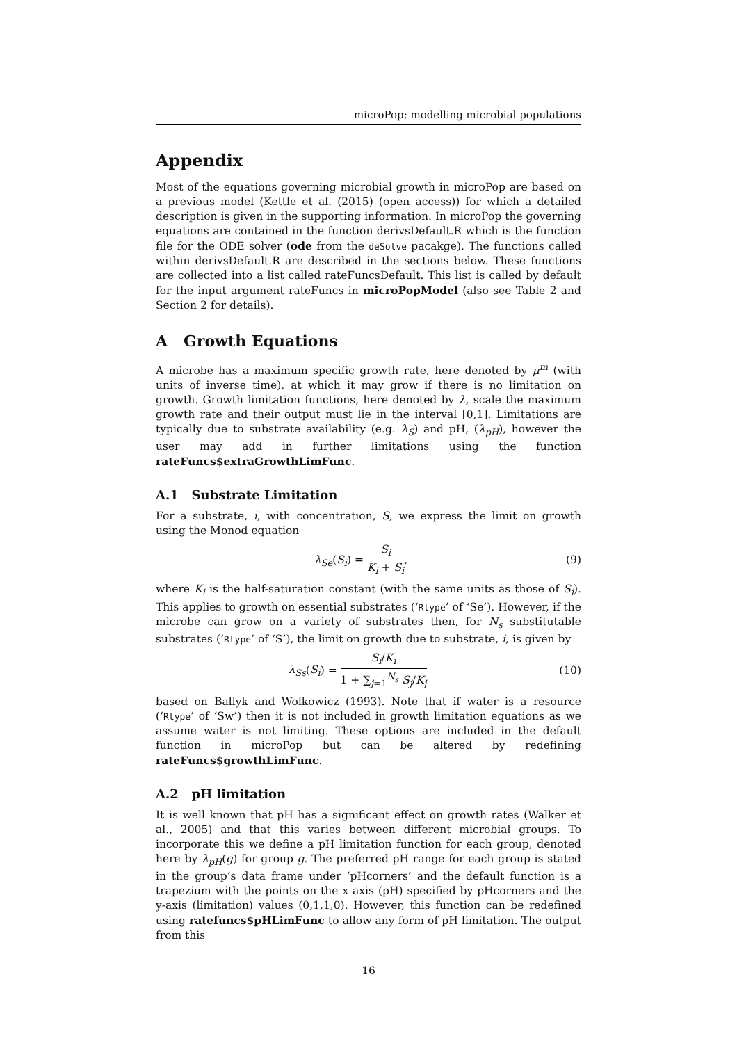microPop: modelling microbial populations
Appendix
Most of the equations governing microbial growth in microPop are based on a previous model (Kettle et al. (2015) (open access)) for which a detailed description is given in the supporting information. In microPop the governing equations are contained in the function derivsDefault.R which is the function file for the ODE solver (ode from the deSolve pacakge). The functions called within derivsDefault.R are described in the sections below. These functions are collected into a list called rateFuncsDefault. This list is called by default for the input argument rateFuncs in microPopModel (also see Table 2 and Section 2 for details).
A Growth Equations
A microbe has a maximum specific growth rate, here denoted by μ<sup>m</sup> (with units of inverse time), at which it may grow if there is no limitation on growth. Growth limitation functions, here denoted by λ, scale the maximum growth rate and their output must lie in the interval [0,1]. Limitations are typically due to substrate availability (e.g. λ<sub>S</sub>) and pH, (λ<sub>pH</sub>), however the user may add in further limitations using the function rateFuncs$extraGrowthLimFunc.
A.1 Substrate Limitation
For a substrate, i, with concentration, S, we express the limit on growth using the Monod equation
λ<sub>Se</sub>(S<sub>i</sub>) = S<sub>i</sub> K<sub>i</sub> + S<sub>i</sub>, (9)
where K<sub>i</sub> is the half-saturation constant (with the same units as those of S<sub>i</sub>). This applies to growth on essential substrates (‘Rtype’ of ‘Se’). However, if the microbe can grow on a variety of substrates then, for N<sub>s</sub> substitutable substrates (‘Rtype’ of ‘S’), the limit on growth due to substrate, i, is given by
λ<sub>Ss</sub>(S<sub>i</sub>) = S<sub>i</sub>/K<sub>i</sub> 1 + ∑<sub>j=1</sub><sup>N<sub>s</sub></sup> S<sub>j</sub>/K<sub>j</sub> (10)
based on Ballyk and Wolkowicz (1993). Note that if water is a resource (‘Rtype’ of ‘Sw’) then it is not included in growth limitation equations as we assume water is not limiting. These options are included in the default function in microPop but can be altered by redefining rateFuncs$growthLimFunc.
A.2 pH limitation
It is well known that pH has a significant effect on growth rates (Walker et al., 2005) and that this varies between different microbial groups. To incorporate this we define a pH limitation function for each group, denoted here by λ<sub>pH</sub>(g) for group g. The preferred pH range for each group is stated in the group’s data frame under ‘pHcorners’ and the default function is a trapezium with the points on the x axis (pH) specified by pHcorners and the y-axis (limitation) values (0,1,1,0). However, this function can be redefined using ratefuncs$pHLimFunc to allow any form of pH limitation. The output from this
16